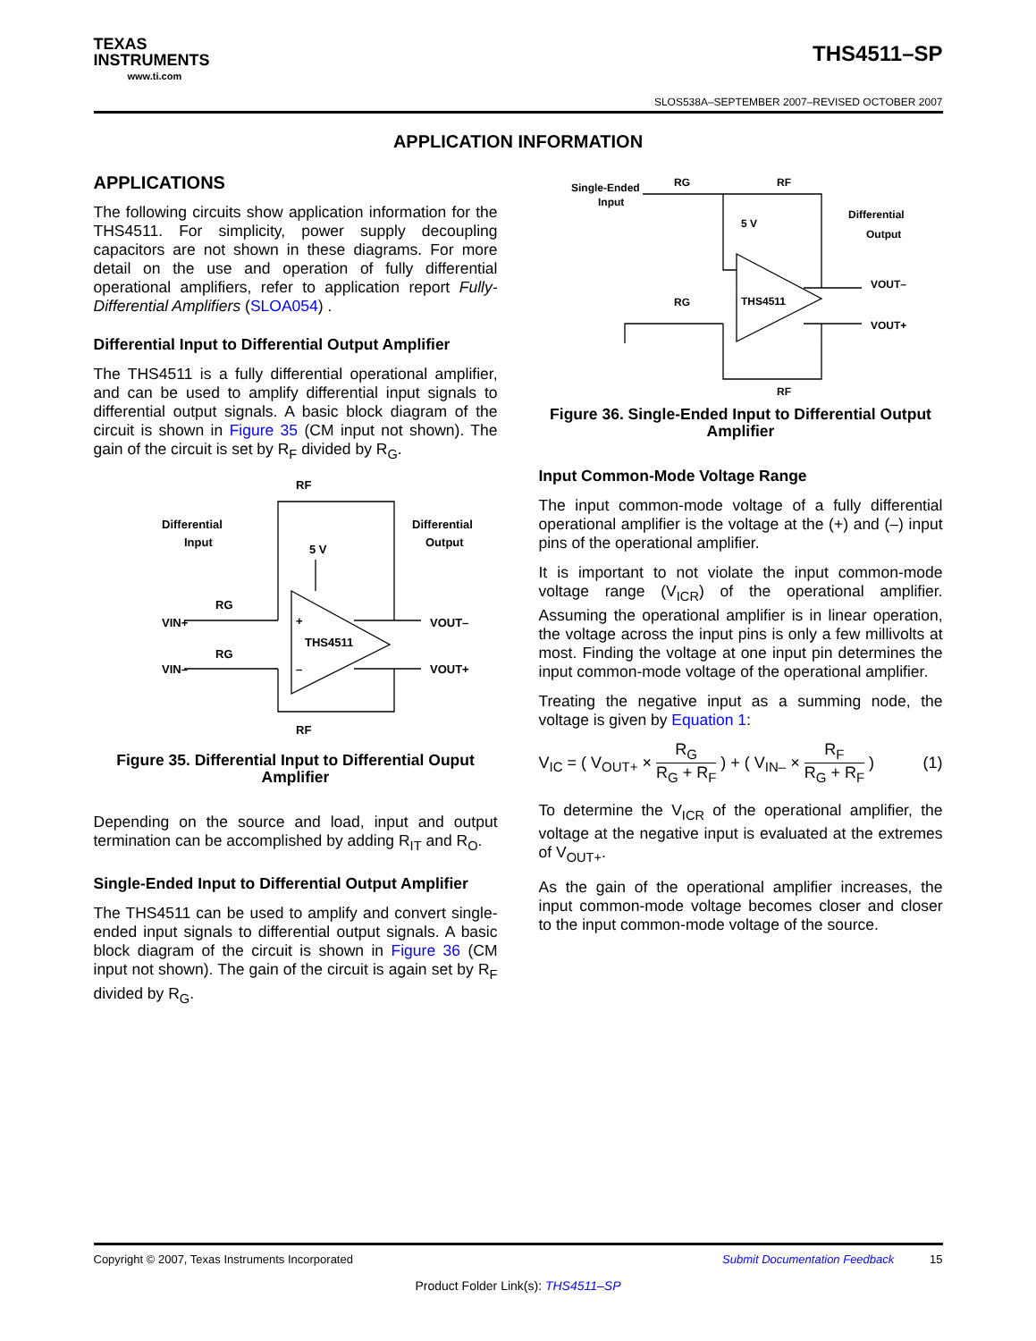TEXAS
INSTRUMENTS
www.ti.com
THS4511–SP
SLOS538A–SEPTEMBER 2007–REVISED OCTOBER 2007
APPLICATION INFORMATION
APPLICATIONS
The following circuits show application information for the THS4511. For simplicity, power supply decoupling capacitors are not shown in these diagrams. For more detail on the use and operation of fully differential operational amplifiers, refer to application report Fully-Differential Amplifiers (SLOA054) .
Differential Input to Differential Output Amplifier
The THS4511 is a fully differential operational amplifier, and can be used to amplify differential input signals to differential output signals. A basic block diagram of the circuit is shown in Figure 35 (CM input not shown). The gain of the circuit is set by R<sub>F</sub> divided by R<sub>G</sub>.
Differential
Input
Differential
Output
RF
5 V
VIN+
VIN–
VOUT–
VOUT+
RG
RG
RF
THS4511
+
–
Figure 35. Differential Input to Differential Ouput Amplifier
Depending on the source and load, input and output termination can be accomplished by adding R<sub>IT</sub> and R<sub>O</sub>.
Single-Ended Input to Differential Output Amplifier
The THS4511 can be used to amplify and convert single-ended input signals to differential output signals. A basic block diagram of the circuit is shown in Figure 36 (CM input not shown). The gain of the circuit is again set by R<sub>F</sub> divided by R<sub>G</sub>.
Single-Ended
Input
RG
RF
5 V
Differential
Output
VOUT–
VOUT+
RG
RF
THS4511
Figure 36. Single-Ended Input to Differential Output Amplifier
Input Common-Mode Voltage Range
The input common-mode voltage of a fully differential operational amplifier is the voltage at the (+) and (–) input pins of the operational amplifier.
It is important to not violate the input common-mode voltage range (V<sub>ICR</sub>) of the operational amplifier. Assuming the operational amplifier is in linear operation, the voltage across the input pins is only a few millivolts at most. Finding the voltage at one input pin determines the input common-mode voltage of the operational amplifier.
Treating the negative input as a summing node, the voltage is given by Equation 1:
V<sub>IC</sub> = ( V<sub>OUT+</sub> × R<sub>G</sub> R<sub>G</sub> + R<sub>F</sub> ) + ( V<sub>IN–</sub> × R<sub>F</sub> R<sub>G</sub> + R<sub>F</sub> )
(1)
To determine the V<sub>ICR</sub> of the operational amplifier, the voltage at the negative input is evaluated at the extremes of V<sub>OUT+</sub>.
As the gain of the operational amplifier increases, the input common-mode voltage becomes closer and closer to the input common-mode voltage of the source.
Copyright © 2007, Texas Instruments Incorporated Submit Documentation Feedback 15
Product Folder Link(s): THS4511–SP